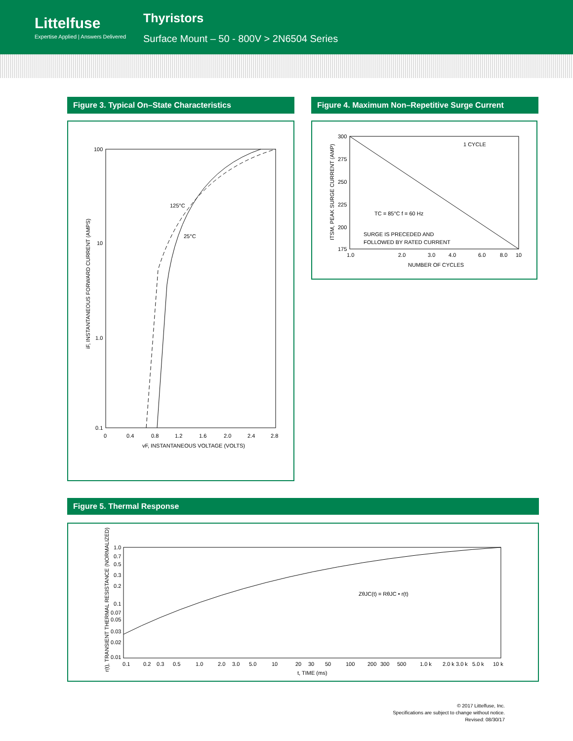Littelfuse
Expertise Applied | Answers Delivered
Thyristors
Surface Mount – 50 - 800V > 2N6504 Series
Figure 3. Typical On–State Characteristics
100
10
1.0
0.1
0
0.4
0.8
1.2
1.6
2.0
2.4
2.8
125°C
25°C
vF, INSTANTANEOUS VOLTAGE (VOLTS)
iF, INSTANTANEOUS FORWARD CURRENT (AMPS)
Figure 4. Maximum Non–Repetitive Surge Current
300
275
250
225
200
175
1.0
2.0
3.0
4.0
6.0
8.0
10
1 CYCLE
TC = 85°C f = 60 Hz
SURGE IS PRECEDED AND
FOLLOWED BY RATED CURRENT
NUMBER OF CYCLES
ITSM, PEAK SURGE CURRENT (AMP)
Figure 5. Thermal Response
1.0
0.7
0.5
0.3
0.2
0.1
0.07
0.05
0.03
0.02
0.01
0.1
0.2
0.3
0.5
1.0
2.0
3.0
5.0
10
20
30
50
100
200
300
500
1.0 k
2.0 k
3.0 k
5.0 k
10 k
ZθJC(t) = RθJC • r(t)
t, TIME (ms)
r(t), TRANSIENT THERMAL RESISTANCE (NORMALIZED)
© 2017 Littelfuse, Inc.
Specifications are subject to change without notice.
Revised: 08/30/17